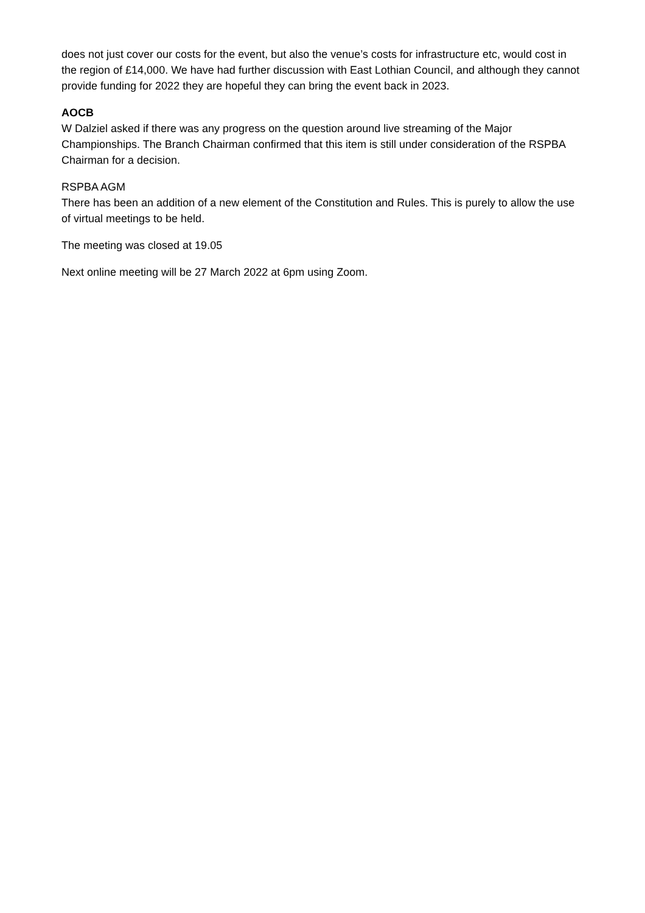does not just cover our costs for the event, but also the venue’s costs for infrastructure etc, would cost in the region of £14,000. We have had further discussion with East Lothian Council, and although they cannot provide funding for 2022 they are hopeful they can bring the event back in 2023.
AOCB
W Dalziel asked if there was any progress on the question around live streaming of the Major Championships. The Branch Chairman confirmed that this item is still under consideration of the RSPBA Chairman for a decision.
RSPBA AGM
There has been an addition of a new element of the Constitution and Rules. This is purely to allow the use of virtual meetings to be held.
The meeting was closed at 19.05
Next online meeting will be 27 March 2022 at 6pm using Zoom.